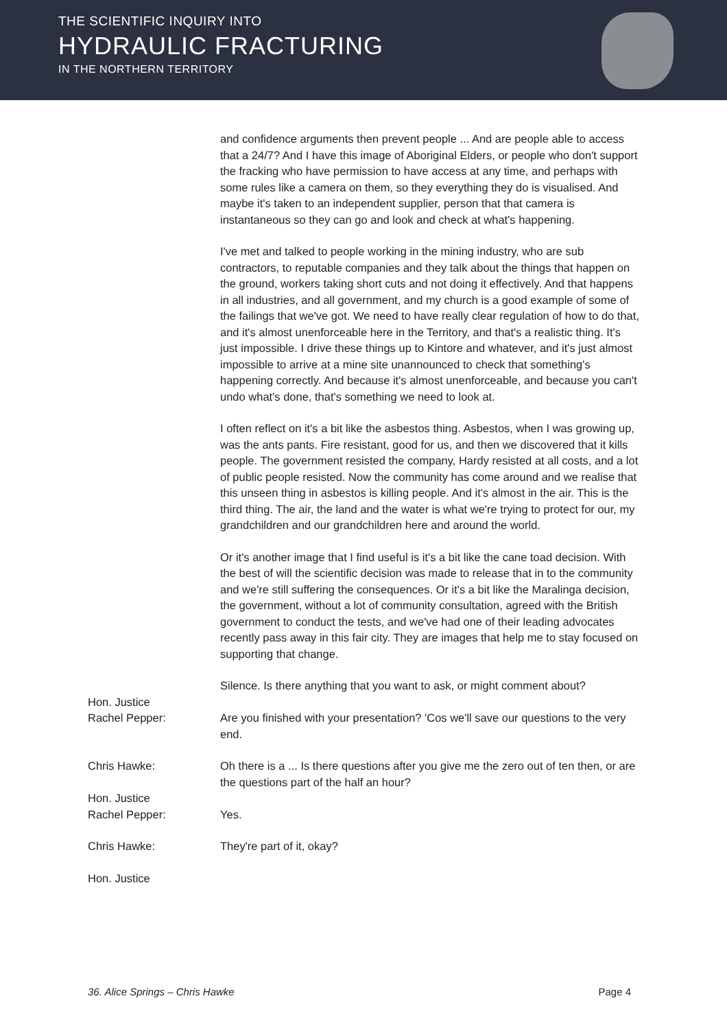THE SCIENTIFIC INQUIRY INTO
HYDRAULIC FRACTURING
IN THE NORTHERN TERRITORY
and confidence arguments then prevent people ... And are people able to access that a 24/7? And I have this image of Aboriginal Elders, or people who don't support the fracking who have permission to have access at any time, and perhaps with some rules like a camera on them, so they everything they do is visualised. And maybe it's taken to an independent supplier, person that that camera is instantaneous so they can go and look and check at what's happening.
I've met and talked to people working in the mining industry, who are sub contractors, to reputable companies and they talk about the things that happen on the ground, workers taking short cuts and not doing it effectively. And that happens in all industries, and all government, and my church is a good example of some of the failings that we've got. We need to have really clear regulation of how to do that, and it's almost unenforceable here in the Territory, and that's a realistic thing. It's just impossible. I drive these things up to Kintore and whatever, and it's just almost impossible to arrive at a mine site unannounced to check that something's happening correctly. And because it's almost unenforceable, and because you can't undo what's done, that's something we need to look at.
I often reflect on it's a bit like the asbestos thing. Asbestos, when I was growing up, was the ants pants. Fire resistant, good for us, and then we discovered that it kills people. The government resisted the company, Hardy resisted at all costs, and a lot of public people resisted. Now the community has come around and we realise that this unseen thing in asbestos is killing people. And it's almost in the air. This is the third thing. The air, the land and the water is what we're trying to protect for our, my grandchildren and our grandchildren here and around the world.
Or it's another image that I find useful is it's a bit like the cane toad decision. With the best of will the scientific decision was made to release that in to the community and we're still suffering the consequences. Or it's a bit like the Maralinga decision, the government, without a lot of community consultation, agreed with the British government to conduct the tests, and we've had one of their leading advocates recently pass away in this fair city. They are images that help me to stay focused on supporting that change.
Silence. Is there anything that you want to ask, or might comment about?
Hon. Justice
Rachel Pepper:
Are you finished with your presentation? 'Cos we'll save our questions to the very end.
Chris Hawke: Oh there is a ... Is there questions after you give me the zero out of ten then, or are the questions part of the half an hour?
Hon. Justice
Rachel Pepper:
Yes.
Chris Hawke: They're part of it, okay?
Hon. Justice
36. Alice Springs – Chris Hawke Page 4